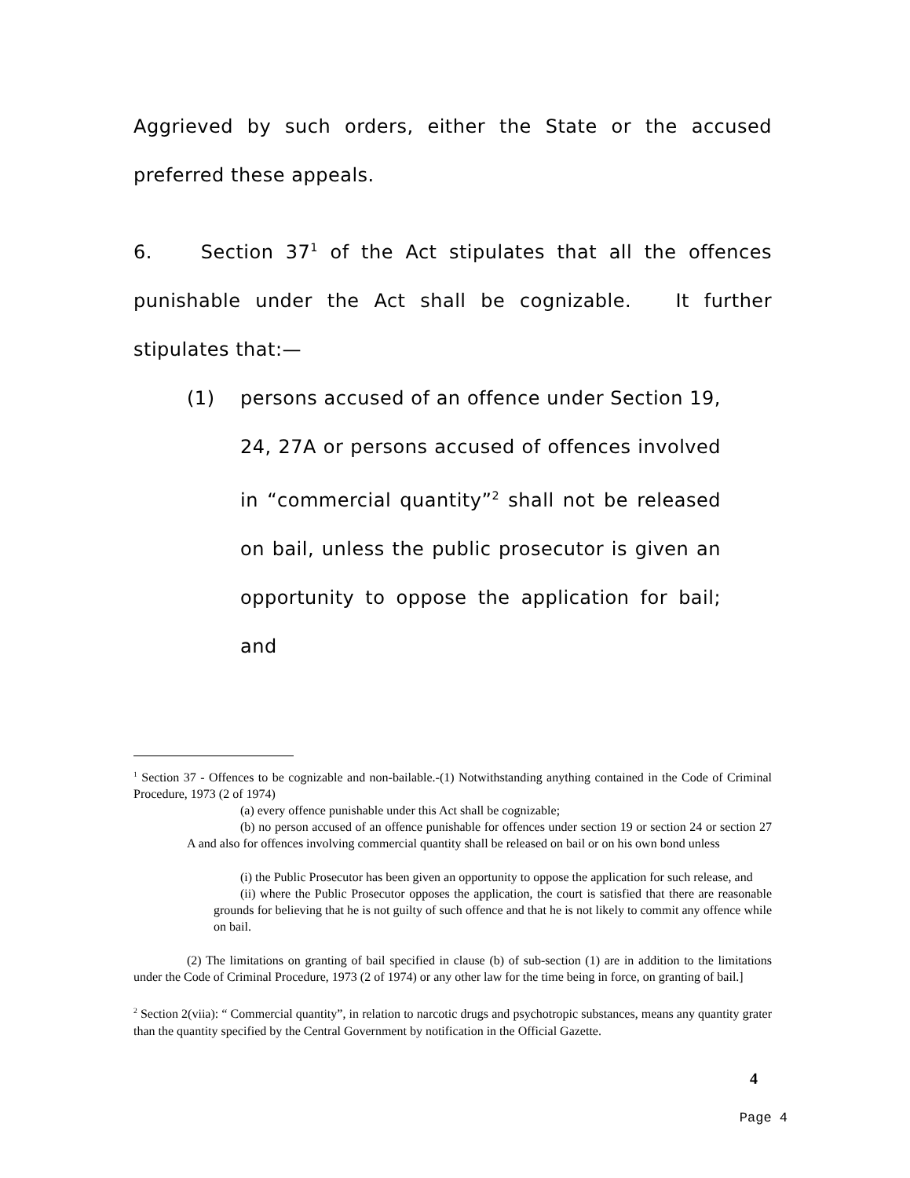Aggrieved by such orders, either the State or the accused preferred these appeals.
6. Section 37<sup>1</sup> of the Act stipulates that all the offences punishable under the Act shall be cognizable. It further stipulates that:—
(1) persons accused of an offence under Section 19, 24, 27A or persons accused of offences involved in “commercial quantity”<sup>2</sup> shall not be released on bail, unless the public prosecutor is given an opportunity to oppose the application for bail; and
<sup>1</sup> Section 37 - Offences to be cognizable and non-bailable.-(1) Notwithstanding anything contained in the Code of Criminal Procedure, 1973 (2 of 1974)
(a) every offence punishable under this Act shall be cognizable;
(b) no person accused of an offence punishable for offences under section 19 or section 24 or section 27 A and also for offences involving commercial quantity shall be released on bail or on his own bond unless
(i) the Public Prosecutor has been given an opportunity to oppose the application for such release, and
(ii) where the Public Prosecutor opposes the application, the court is satisfied that there are reasonable grounds for believing that he is not guilty of such offence and that he is not likely to commit any offence while on bail.
(2) The limitations on granting of bail specified in clause (b) of sub-section (1) are in addition to the limitations under the Code of Criminal Procedure, 1973 (2 of 1974) or any other law for the time being in force, on granting of bail.]
<sup>2</sup> Section 2(viia): “ Commercial quantity”, in relation to narcotic drugs and psychotropic substances, means any quantity grater than the quantity specified by the Central Government by notification in the Official Gazette.
4
Page 4